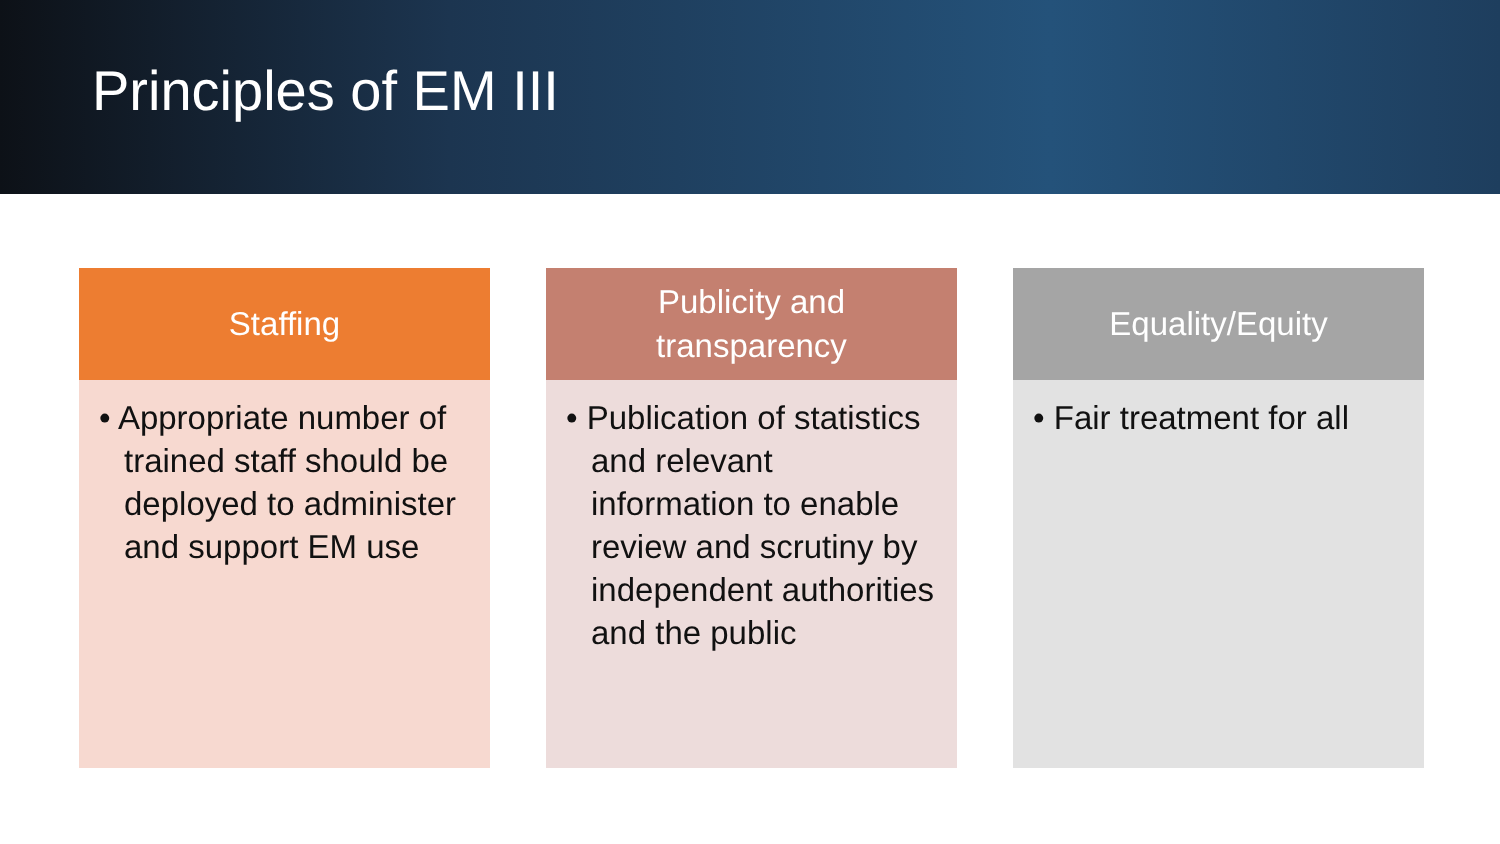Principles of EM III
Staffing
• Appropriate number of trained staff should be deployed to administer and support EM use
Publicity and
transparency
• Publication of statistics and relevant information to enable review and scrutiny by independent authorities and the public
Equality/Equity
• Fair treatment for all